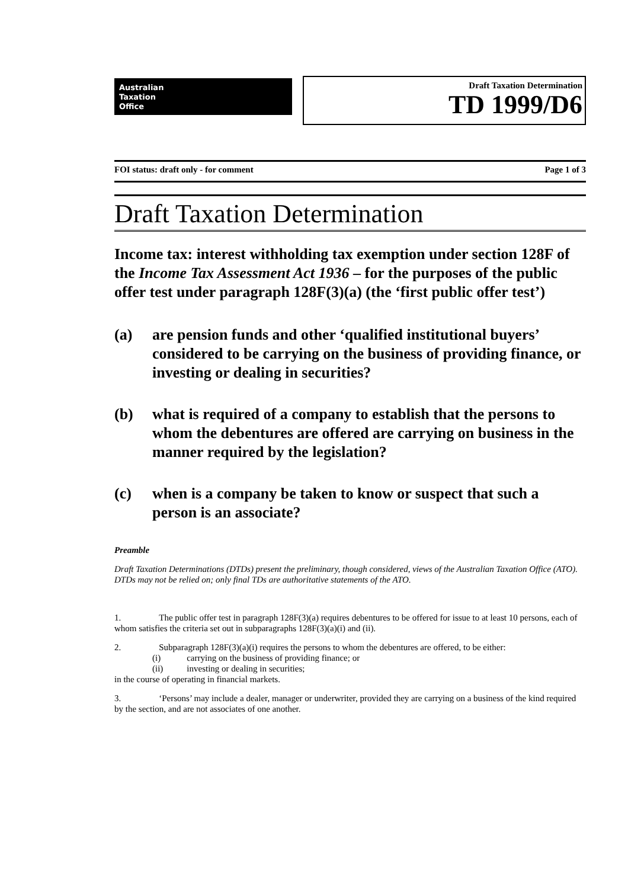Australian
Taxation
Office
Draft Taxation Determination
TD 1999/D6
FOI status: draft only - for comment Page 1 of 3
Draft Taxation Determination
Income tax: interest withholding tax exemption under section 128F of the Income Tax Assessment Act 1936 – for the purposes of the public offer test under paragraph 128F(3)(a) (the ‘first public offer test’)
(a) are pension funds and other ‘qualified institutional buyers’ considered to be carrying on the business of providing finance, or investing or dealing in securities?
(b) what is required of a company to establish that the persons to whom the debentures are offered are carrying on business in the manner required by the legislation?
(c) when is a company be taken to know or suspect that such a person is an associate?
Preamble
Draft Taxation Determinations (DTDs) present the preliminary, though considered, views of the Australian Taxation Office (ATO). DTDs may not be relied on; only final TDs are authoritative statements of the ATO.
1. The public offer test in paragraph 128F(3)(a) requires debentures to be offered for issue to at least 10 persons, each of whom satisfies the criteria set out in subparagraphs 128F(3)(a)(i) and (ii).
2. Subparagraph 128F(3)(a)(i) requires the persons to whom the debentures are offered, to be either:
(i) carrying on the business of providing finance; or
(ii) investing or dealing in securities;
in the course of operating in financial markets.
3. ‘Persons’ may include a dealer, manager or underwriter, provided they are carrying on a business of the kind required by the section, and are not associates of one another.